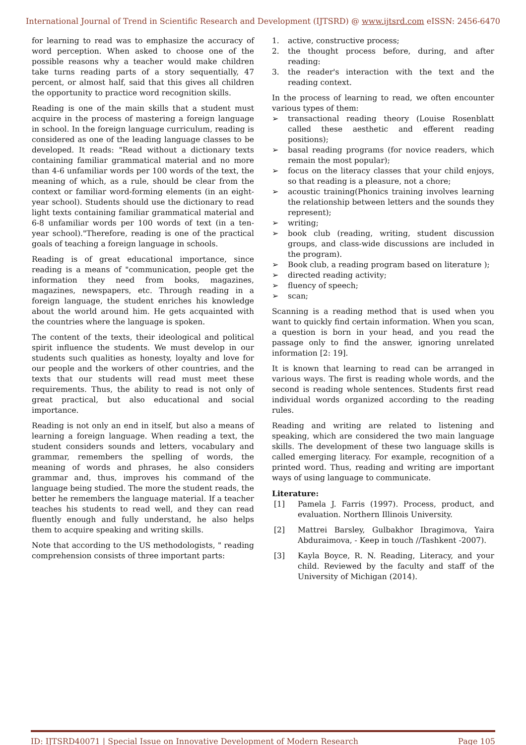International Journal of Trend in Scientific Research and Development (IJTSRD) @ www.ijtsrd.com eISSN: 2456-6470
for learning to read was to emphasize the accuracy of word perception. When asked to choose one of the possible reasons why a teacher would make children take turns reading parts of a story sequentially, 47 percent, or almost half, said that this gives all children the opportunity to practice word recognition skills.
Reading is one of the main skills that a student must acquire in the process of mastering a foreign language in school. In the foreign language curriculum, reading is considered as one of the leading language classes to be developed. It reads: "Read without a dictionary texts containing familiar grammatical material and no more than 4-6 unfamiliar words per 100 words of the text, the meaning of which, as a rule, should be clear from the context or familiar word-forming elements (in an eight-year school). Students should use the dictionary to read light texts containing familiar grammatical material and 6-8 unfamiliar words per 100 words of text (in a ten-year school)."Therefore, reading is one of the practical goals of teaching a foreign language in schools.
Reading is of great educational importance, since reading is a means of "communication, people get the information they need from books, magazines, magazines, newspapers, etc. Through reading in a foreign language, the student enriches his knowledge about the world around him. He gets acquainted with the countries where the language is spoken.
The content of the texts, their ideological and political spirit influence the students. We must develop in our students such qualities as honesty, loyalty and love for our people and the workers of other countries, and the texts that our students will read must meet these requirements. Thus, the ability to read is not only of great practical, but also educational and social importance.
Reading is not only an end in itself, but also a means of learning a foreign language. When reading a text, the student considers sounds and letters, vocabulary and grammar, remembers the spelling of words, the meaning of words and phrases, he also considers grammar and, thus, improves his command of the language being studied. The more the student reads, the better he remembers the language material. If a teacher teaches his students to read well, and they can read fluently enough and fully understand, he also helps them to acquire speaking and writing skills.
Note that according to the US methodologists, " reading comprehension consists of three important parts:
1. active, constructive process;
2. the thought process before, during, and after reading:
3. the reader's interaction with the text and the reading context.
In the process of learning to read, we often encounter various types of them:
➢ transactional reading theory (Louise Rosenblatt called these aesthetic and efferent reading positions);
➢ basal reading programs (for novice readers, which remain the most popular);
➢ focus on the literacy classes that your child enjoys, so that reading is a pleasure, not a chore;
➢ acoustic training(Phonics training involves learning the relationship between letters and the sounds they represent);
➢ writing;
➢ book club (reading, writing, student discussion groups, and class-wide discussions are included in the program).
➢ Book club, a reading program based on literature );
➢ directed reading activity;
➢ fluency of speech;
➢ scan;
Scanning is a reading method that is used when you want to quickly find certain information. When you scan, a question is born in your head, and you read the passage only to find the answer, ignoring unrelated information [2: 19].
It is known that learning to read can be arranged in various ways. The first is reading whole words, and the second is reading whole sentences. Students first read individual words organized according to the reading rules.
Reading and writing are related to listening and speaking, which are considered the two main language skills. The development of these two language skills is called emerging literacy. For example, recognition of a printed word. Thus, reading and writing are important ways of using language to communicate.
Literature:
[1] Pamela J. Farris (1997). Process, product, and evaluation. Northern Illinois University.
[2] Mattrei Barsley, Gulbakhor Ibragimova, Yaira Abduraimova, - Keep in touch //Tashkent -2007).
[3] Kayla Boyce, R. N. Reading, Literacy, and your child. Reviewed by the faculty and staff of the University of Michigan (2014).
ID: IJTSRD40071 | Special Issue on Innovative Development of Modern Research Page 105